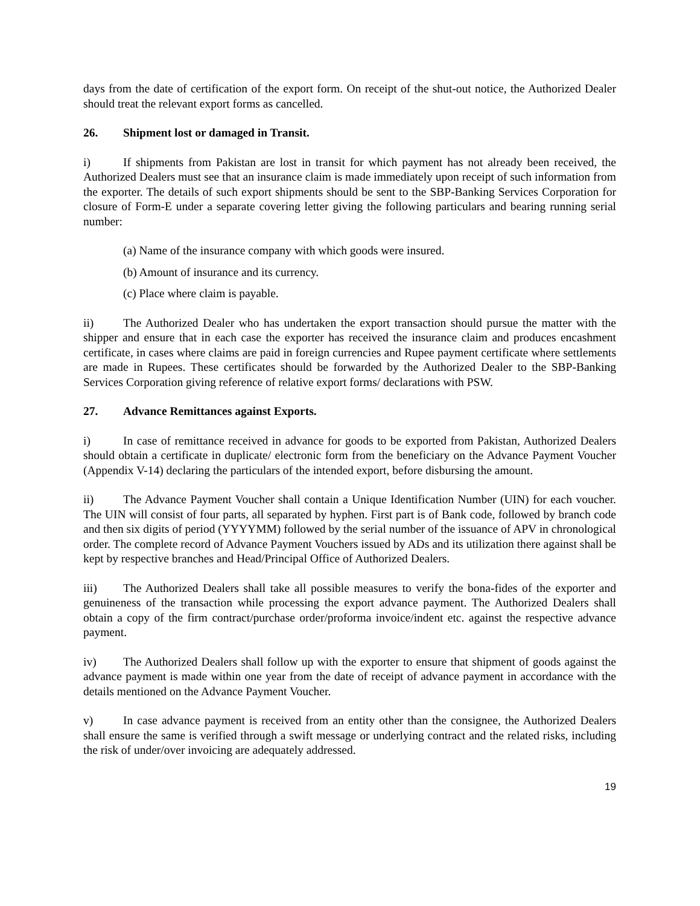days from the date of certification of the export form. On receipt of the shut-out notice, the Authorized Dealer should treat the relevant export forms as cancelled.
26. Shipment lost or damaged in Transit.
i) If shipments from Pakistan are lost in transit for which payment has not already been received, the Authorized Dealers must see that an insurance claim is made immediately upon receipt of such information from the exporter. The details of such export shipments should be sent to the SBP-Banking Services Corporation for closure of Form-E under a separate covering letter giving the following particulars and bearing running serial number:
(a) Name of the insurance company with which goods were insured.
(b) Amount of insurance and its currency.
(c) Place where claim is payable.
ii) The Authorized Dealer who has undertaken the export transaction should pursue the matter with the shipper and ensure that in each case the exporter has received the insurance claim and produces encashment certificate, in cases where claims are paid in foreign currencies and Rupee payment certificate where settlements are made in Rupees. These certificates should be forwarded by the Authorized Dealer to the SBP-Banking Services Corporation giving reference of relative export forms/ declarations with PSW.
27. Advance Remittances against Exports.
i) In case of remittance received in advance for goods to be exported from Pakistan, Authorized Dealers should obtain a certificate in duplicate/ electronic form from the beneficiary on the Advance Payment Voucher (Appendix V-14) declaring the particulars of the intended export, before disbursing the amount.
ii) The Advance Payment Voucher shall contain a Unique Identification Number (UIN) for each voucher. The UIN will consist of four parts, all separated by hyphen. First part is of Bank code, followed by branch code and then six digits of period (YYYYMM) followed by the serial number of the issuance of APV in chronological order. The complete record of Advance Payment Vouchers issued by ADs and its utilization there against shall be kept by respective branches and Head/Principal Office of Authorized Dealers.
iii) The Authorized Dealers shall take all possible measures to verify the bona-fides of the exporter and genuineness of the transaction while processing the export advance payment. The Authorized Dealers shall obtain a copy of the firm contract/purchase order/proforma invoice/indent etc. against the respective advance payment.
iv) The Authorized Dealers shall follow up with the exporter to ensure that shipment of goods against the advance payment is made within one year from the date of receipt of advance payment in accordance with the details mentioned on the Advance Payment Voucher.
v) In case advance payment is received from an entity other than the consignee, the Authorized Dealers shall ensure the same is verified through a swift message or underlying contract and the related risks, including the risk of under/over invoicing are adequately addressed.
19